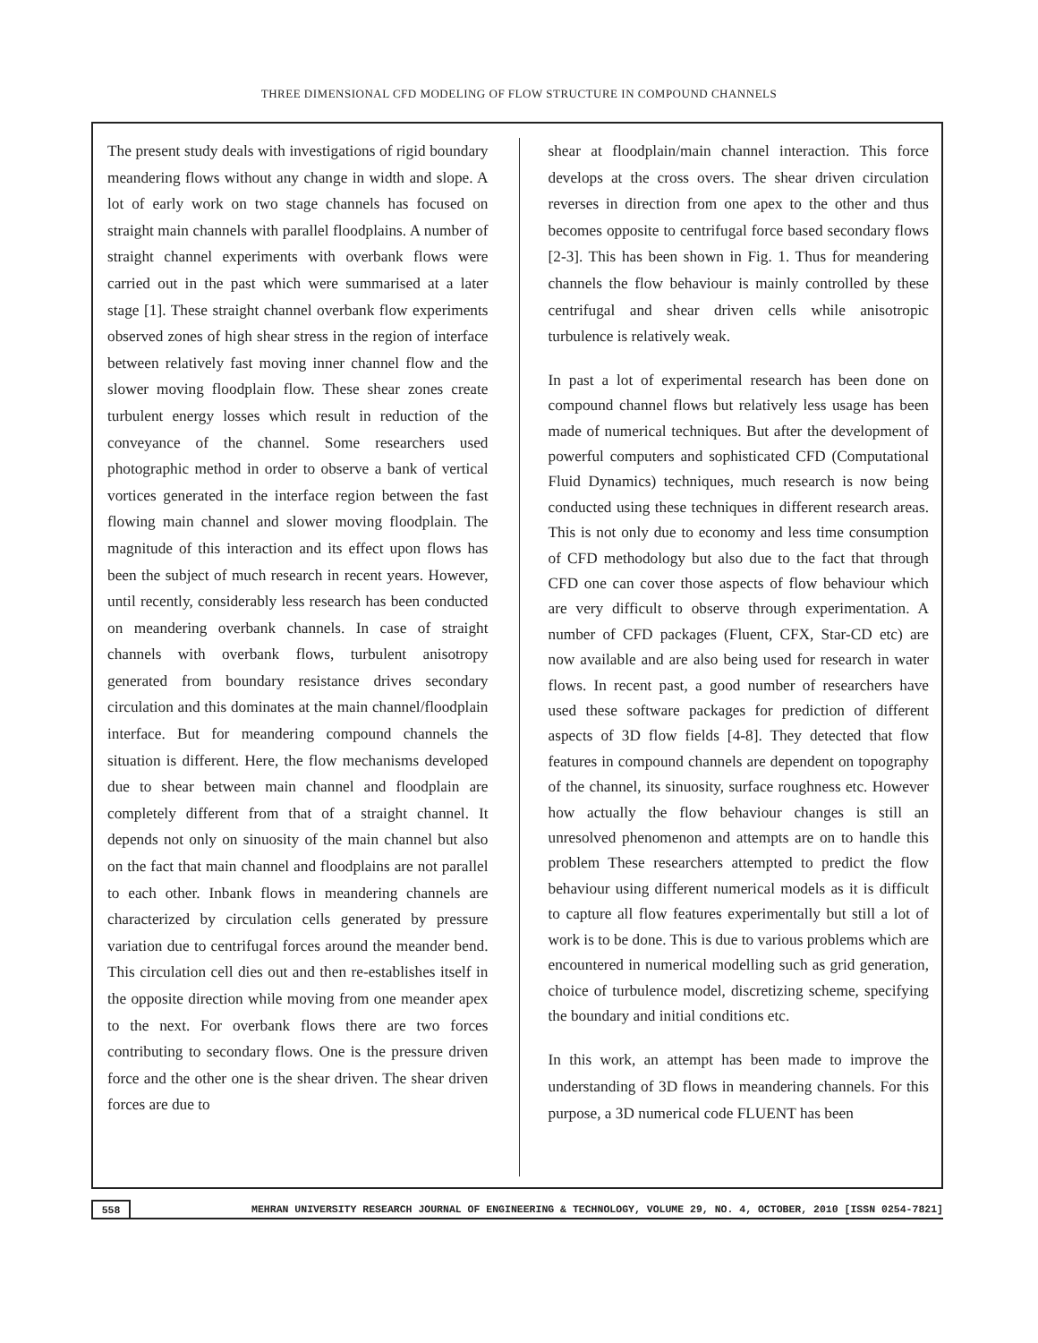THREE DIMENSIONAL CFD MODELING OF FLOW STRUCTURE IN COMPOUND CHANNELS
The present study deals with investigations of rigid boundary meandering flows without any change in width and slope. A lot of early work on two stage channels has focused on straight main channels with parallel floodplains. A number of straight channel experiments with overbank flows were carried out in the past which were summarised at a later stage [1]. These straight channel overbank flow experiments observed zones of high shear stress in the region of interface between relatively fast moving inner channel flow and the slower moving floodplain flow. These shear zones create turbulent energy losses which result in reduction of the conveyance of the channel. Some researchers used photographic method in order to observe a bank of vertical vortices generated in the interface region between the fast flowing main channel and slower moving floodplain. The magnitude of this interaction and its effect upon flows has been the subject of much research in recent years. However, until recently, considerably less research has been conducted on meandering overbank channels. In case of straight channels with overbank flows, turbulent anisotropy generated from boundary resistance drives secondary circulation and this dominates at the main channel/floodplain interface. But for meandering compound channels the situation is different. Here, the flow mechanisms developed due to shear between main channel and floodplain are completely different from that of a straight channel. It depends not only on sinuosity of the main channel but also on the fact that main channel and floodplains are not parallel to each other. Inbank flows in meandering channels are characterized by circulation cells generated by pressure variation due to centrifugal forces around the meander bend. This circulation cell dies out and then re-establishes itself in the opposite direction while moving from one meander apex to the next. For overbank flows there are two forces contributing to secondary flows. One is the pressure driven force and the other one is the shear driven. The shear driven forces are due to
shear at floodplain/main channel interaction. This force develops at the cross overs. The shear driven circulation reverses in direction from one apex to the other and thus becomes opposite to centrifugal force based secondary flows [2-3]. This has been shown in Fig. 1. Thus for meandering channels the flow behaviour is mainly controlled by these centrifugal and shear driven cells while anisotropic turbulence is relatively weak.
In past a lot of experimental research has been done on compound channel flows but relatively less usage has been made of numerical techniques. But after the development of powerful computers and sophisticated CFD (Computational Fluid Dynamics) techniques, much research is now being conducted using these techniques in different research areas. This is not only due to economy and less time consumption of CFD methodology but also due to the fact that through CFD one can cover those aspects of flow behaviour which are very difficult to observe through experimentation. A number of CFD packages (Fluent, CFX, Star-CD etc) are now available and are also being used for research in water flows. In recent past, a good number of researchers have used these software packages for prediction of different aspects of 3D flow fields [4-8]. They detected that flow features in compound channels are dependent on topography of the channel, its sinuosity, surface roughness etc. However how actually the flow behaviour changes is still an unresolved phenomenon and attempts are on to handle this problem These researchers attempted to predict the flow behaviour using different numerical models as it is difficult to capture all flow features experimentally but still a lot of work is to be done. This is due to various problems which are encountered in numerical modelling such as grid generation, choice of turbulence model, discretizing scheme, specifying the boundary and initial conditions etc.
In this work, an attempt has been made to improve the understanding of 3D flows in meandering channels. For this purpose, a 3D numerical code FLUENT has been
558
MEHRAN UNIVERSITY RESEARCH JOURNAL OF ENGINEERING & TECHNOLOGY, VOLUME 29, NO. 4, OCTOBER, 2010 [ISSN 0254-7821]